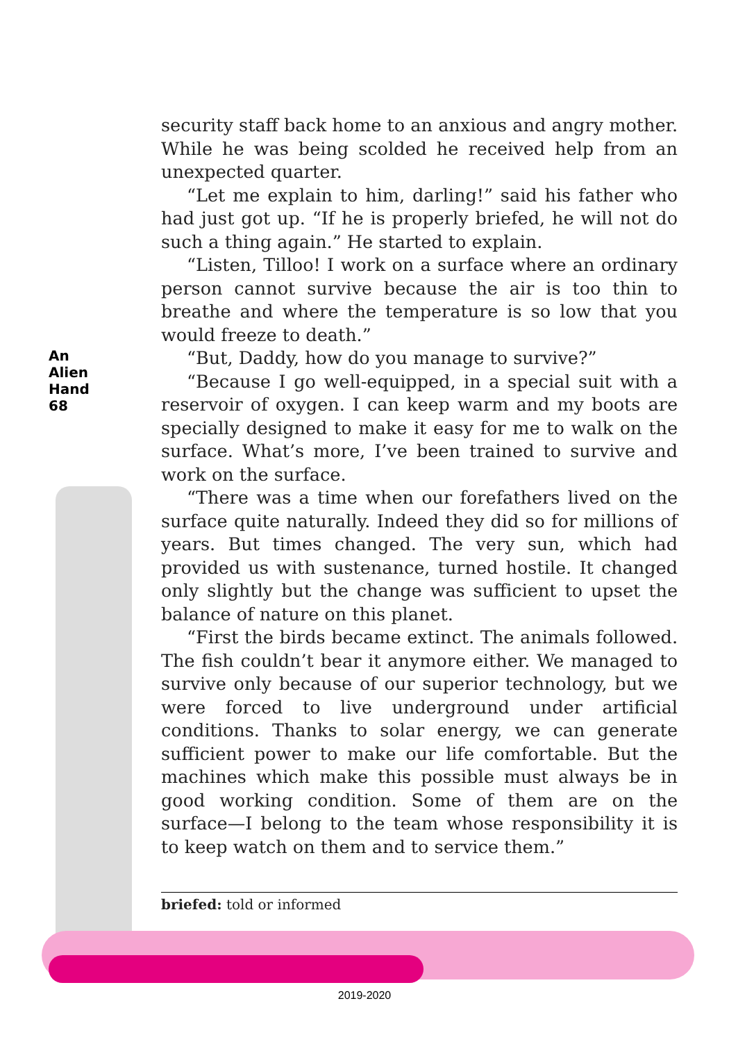An Alien Hand
68
security staff back home to an anxious and angry mother. While he was being scolded he received help from an unexpected quarter.
“Let me explain to him, darling!” said his father who had just got up. “If he is properly briefed, he will not do such a thing again.” He started to explain.
“Listen, Tilloo! I work on a surface where an ordinary person cannot survive because the air is too thin to breathe and where the temperature is so low that you would freeze to death.”
“But, Daddy, how do you manage to survive?”
“Because I go well-equipped, in a special suit with a reservoir of oxygen. I can keep warm and my boots are specially designed to make it easy for me to walk on the surface. What’s more, I’ve been trained to survive and work on the surface.
“There was a time when our forefathers lived on the surface quite naturally. Indeed they did so for millions of years. But times changed. The very sun, which had provided us with sustenance, turned hostile. It changed only slightly but the change was sufficient to upset the balance of nature on this planet.
“First the birds became extinct. The animals followed. The fish couldn’t bear it anymore either. We managed to survive only because of our superior technology, but we were forced to live underground under artificial conditions. Thanks to solar energy, we can generate sufficient power to make our life comfortable. But the machines which make this possible must always be in good working condition. Some of them are on the surface—I belong to the team whose responsibility it is to keep watch on them and to service them.”
briefed: told or informed
2019-2020